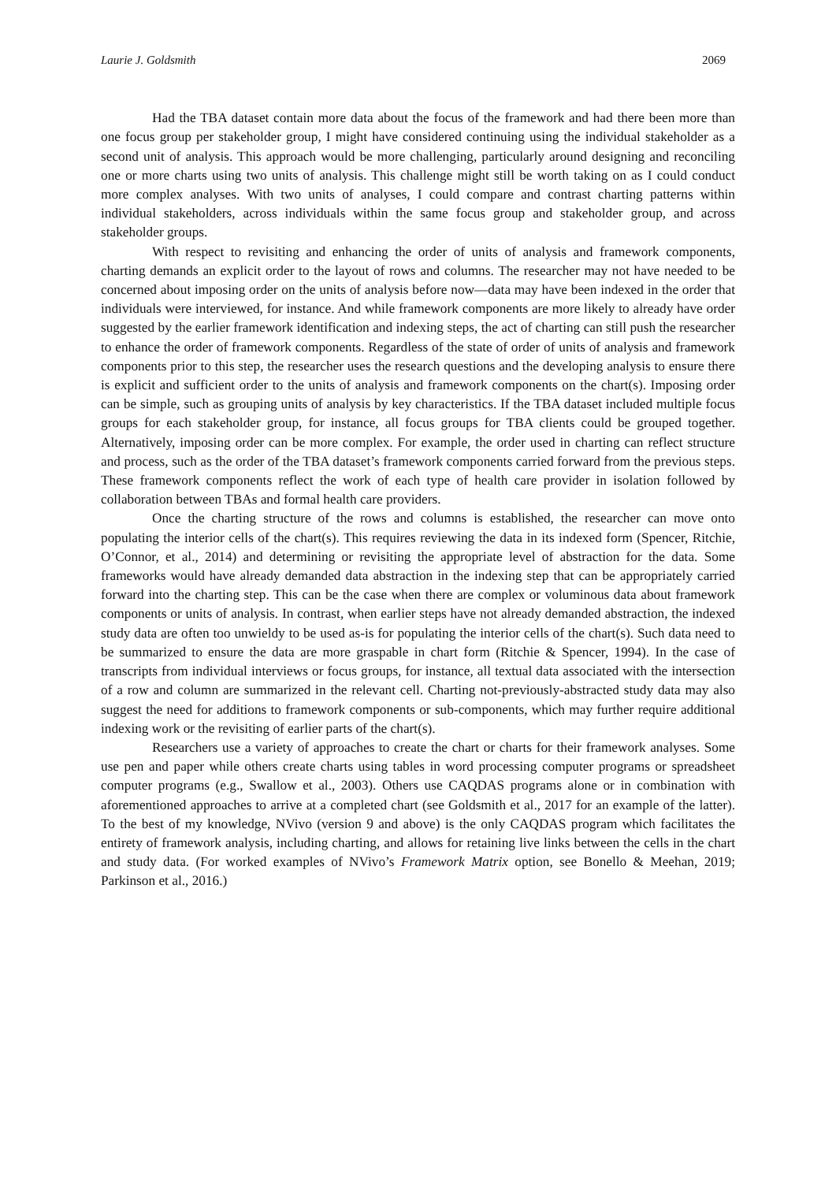Laurie J. Goldsmith 2069
Had the TBA dataset contain more data about the focus of the framework and had there been more than one focus group per stakeholder group, I might have considered continuing using the individual stakeholder as a second unit of analysis. This approach would be more challenging, particularly around designing and reconciling one or more charts using two units of analysis. This challenge might still be worth taking on as I could conduct more complex analyses. With two units of analyses, I could compare and contrast charting patterns within individual stakeholders, across individuals within the same focus group and stakeholder group, and across stakeholder groups.
With respect to revisiting and enhancing the order of units of analysis and framework components, charting demands an explicit order to the layout of rows and columns. The researcher may not have needed to be concerned about imposing order on the units of analysis before now—data may have been indexed in the order that individuals were interviewed, for instance. And while framework components are more likely to already have order suggested by the earlier framework identification and indexing steps, the act of charting can still push the researcher to enhance the order of framework components. Regardless of the state of order of units of analysis and framework components prior to this step, the researcher uses the research questions and the developing analysis to ensure there is explicit and sufficient order to the units of analysis and framework components on the chart(s). Imposing order can be simple, such as grouping units of analysis by key characteristics. If the TBA dataset included multiple focus groups for each stakeholder group, for instance, all focus groups for TBA clients could be grouped together. Alternatively, imposing order can be more complex. For example, the order used in charting can reflect structure and process, such as the order of the TBA dataset’s framework components carried forward from the previous steps. These framework components reflect the work of each type of health care provider in isolation followed by collaboration between TBAs and formal health care providers.
Once the charting structure of the rows and columns is established, the researcher can move onto populating the interior cells of the chart(s). This requires reviewing the data in its indexed form (Spencer, Ritchie, O’Connor, et al., 2014) and determining or revisiting the appropriate level of abstraction for the data. Some frameworks would have already demanded data abstraction in the indexing step that can be appropriately carried forward into the charting step. This can be the case when there are complex or voluminous data about framework components or units of analysis. In contrast, when earlier steps have not already demanded abstraction, the indexed study data are often too unwieldy to be used as-is for populating the interior cells of the chart(s). Such data need to be summarized to ensure the data are more graspable in chart form (Ritchie & Spencer, 1994). In the case of transcripts from individual interviews or focus groups, for instance, all textual data associated with the intersection of a row and column are summarized in the relevant cell. Charting not-previously-abstracted study data may also suggest the need for additions to framework components or sub-components, which may further require additional indexing work or the revisiting of earlier parts of the chart(s).
Researchers use a variety of approaches to create the chart or charts for their framework analyses. Some use pen and paper while others create charts using tables in word processing computer programs or spreadsheet computer programs (e.g., Swallow et al., 2003). Others use CAQDAS programs alone or in combination with aforementioned approaches to arrive at a completed chart (see Goldsmith et al., 2017 for an example of the latter). To the best of my knowledge, NVivo (version 9 and above) is the only CAQDAS program which facilitates the entirety of framework analysis, including charting, and allows for retaining live links between the cells in the chart and study data. (For worked examples of NVivo’s Framework Matrix option, see Bonello & Meehan, 2019; Parkinson et al., 2016.)